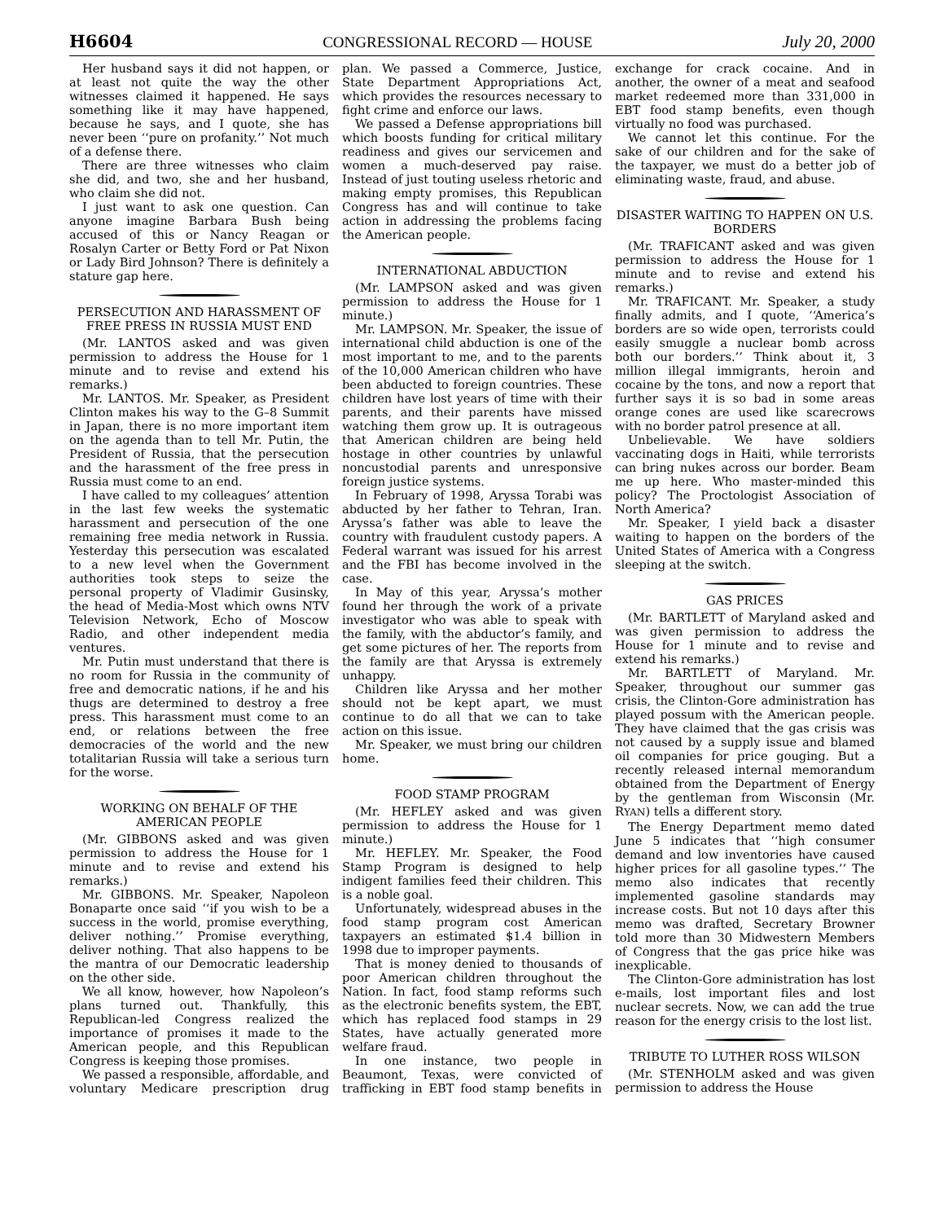H6604 CONGRESSIONAL RECORD — HOUSE July 20, 2000
Her husband says it did not happen, or at least not quite the way the other witnesses claimed it happened. He says something like it may have happened, because he says, and I quote, she has never been ‘‘pure on profanity.’’ Not much of a defense there.
There are three witnesses who claim she did, and two, she and her husband, who claim she did not.
I just want to ask one question. Can anyone imagine Barbara Bush being accused of this or Nancy Reagan or Rosalyn Carter or Betty Ford or Pat Nixon or Lady Bird Johnson? There is definitely a stature gap here.
PERSECUTION AND HARASSMENT OF FREE PRESS IN RUSSIA MUST END
(Mr. LANTOS asked and was given permission to address the House for 1 minute and to revise and extend his remarks.)
Mr. LANTOS. Mr. Speaker, as President Clinton makes his way to the G–8 Summit in Japan, there is no more important item on the agenda than to tell Mr. Putin, the President of Russia, that the persecution and the harassment of the free press in Russia must come to an end.
I have called to my colleagues’ attention in the last few weeks the systematic harassment and persecution of the one remaining free media network in Russia. Yesterday this persecution was escalated to a new level when the Government authorities took steps to seize the personal property of Vladimir Gusinsky, the head of Media-Most which owns NTV Television Network, Echo of Moscow Radio, and other independent media ventures.
Mr. Putin must understand that there is no room for Russia in the community of free and democratic nations, if he and his thugs are determined to destroy a free press. This harassment must come to an end, or relations between the free democracies of the world and the new totalitarian Russia will take a serious turn for the worse.
WORKING ON BEHALF OF THE AMERICAN PEOPLE
(Mr. GIBBONS asked and was given permission to address the House for 1 minute and to revise and extend his remarks.)
Mr. GIBBONS. Mr. Speaker, Napoleon Bonaparte once said ‘‘if you wish to be a success in the world, promise everything, deliver nothing.’’ Promise everything, deliver nothing. That also happens to be the mantra of our Democratic leadership on the other side.
We all know, however, how Napoleon’s plans turned out. Thankfully, this Republican-led Congress realized the importance of promises it made to the American people, and this Republican Congress is keeping those promises.
We passed a responsible, affordable, and voluntary Medicare prescription drug plan. We passed a Commerce, Justice, State Department Appropriations Act, which provides the resources necessary to fight crime and enforce our laws.
We passed a Defense appropriations bill which boosts funding for critical military readiness and gives our servicemen and women a much-deserved pay raise. Instead of just touting useless rhetoric and making empty promises, this Republican Congress has and will continue to take action in addressing the problems facing the American people.
INTERNATIONAL ABDUCTION
(Mr. LAMPSON asked and was given permission to address the House for 1 minute.)
Mr. LAMPSON. Mr. Speaker, the issue of international child abduction is one of the most important to me, and to the parents of the 10,000 American children who have been abducted to foreign countries. These children have lost years of time with their parents, and their parents have missed watching them grow up. It is outrageous that American children are being held hostage in other countries by unlawful noncustodial parents and unresponsive foreign justice systems.
In February of 1998, Aryssa Torabi was abducted by her father to Tehran, Iran. Aryssa’s father was able to leave the country with fraudulent custody papers. A Federal warrant was issued for his arrest and the FBI has become involved in the case.
In May of this year, Aryssa’s mother found her through the work of a private investigator who was able to speak with the family, with the abductor’s family, and get some pictures of her. The reports from the family are that Aryssa is extremely unhappy.
Children like Aryssa and her mother should not be kept apart, we must continue to do all that we can to take action on this issue.
Mr. Speaker, we must bring our children home.
FOOD STAMP PROGRAM
(Mr. HEFLEY asked and was given permission to address the House for 1 minute.)
Mr. HEFLEY. Mr. Speaker, the Food Stamp Program is designed to help indigent families feed their children. This is a noble goal.
Unfortunately, widespread abuses in the food stamp program cost American taxpayers an estimated $1.4 billion in 1998 due to improper payments.
That is money denied to thousands of poor American children throughout the Nation. In fact, food stamp reforms such as the electronic benefits system, the EBT, which has replaced food stamps in 29 States, have actually generated more welfare fraud.
In one instance, two people in Beaumont, Texas, were convicted of trafficking in EBT food stamp benefits in exchange for crack cocaine. And in another, the owner of a meat and seafood market redeemed more than 331,000 in EBT food stamp benefits, even though virtually no food was purchased.
We cannot let this continue. For the sake of our children and for the sake of the taxpayer, we must do a better job of eliminating waste, fraud, and abuse.
DISASTER WAITING TO HAPPEN ON U.S. BORDERS
(Mr. TRAFICANT asked and was given permission to address the House for 1 minute and to revise and extend his remarks.)
Mr. TRAFICANT. Mr. Speaker, a study finally admits, and I quote, ‘‘America’s borders are so wide open, terrorists could easily smuggle a nuclear bomb across both our borders.’’ Think about it, 3 million illegal immigrants, heroin and cocaine by the tons, and now a report that further says it is so bad in some areas orange cones are used like scarecrows with no border patrol presence at all.
Unbelievable. We have soldiers vaccinating dogs in Haiti, while terrorists can bring nukes across our border. Beam me up here. Who master-minded this policy? The Proctologist Association of North America?
Mr. Speaker, I yield back a disaster waiting to happen on the borders of the United States of America with a Congress sleeping at the switch.
GAS PRICES
(Mr. BARTLETT of Maryland asked and was given permission to address the House for 1 minute and to revise and extend his remarks.)
Mr. BARTLETT of Maryland. Mr. Speaker, throughout our summer gas crisis, the Clinton-Gore administration has played possum with the American people. They have claimed that the gas crisis was not caused by a supply issue and blamed oil companies for price gouging. But a recently released internal memorandum obtained from the Department of Energy by the gentleman from Wisconsin (Mr. RYAN) tells a different story.
The Energy Department memo dated June 5 indicates that ‘‘high consumer demand and low inventories have caused higher prices for all gasoline types.’’ The memo also indicates that recently implemented gasoline standards may increase costs. But not 10 days after this memo was drafted, Secretary Browner told more than 30 Midwestern Members of Congress that the gas price hike was inexplicable.
The Clinton-Gore administration has lost e-mails, lost important files and lost nuclear secrets. Now, we can add the true reason for the energy crisis to the lost list.
TRIBUTE TO LUTHER ROSS WILSON
(Mr. STENHOLM asked and was given permission to address the House